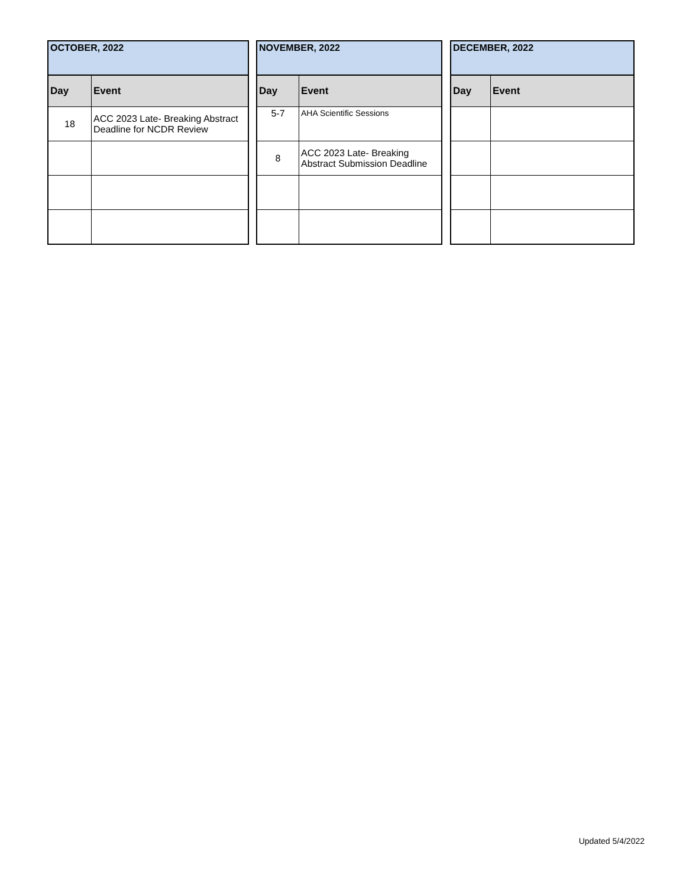| OCTOBER, 2022 | |
| --- | --- |
| Day | Event |
| 18 | ACC 2023 Late- Breaking Abstract Deadline for NCDR Review |
| NOVEMBER, 2022 | |
| --- | --- |
| Day | Event |
| 5-7 | AHA Scientific Sessions |
| 8 | ACC 2023 Late- Breaking Abstract Submission Deadline |
| DECEMBER, 2022 | |
| --- | --- |
| Day | Event |
Updated 5/4/2022